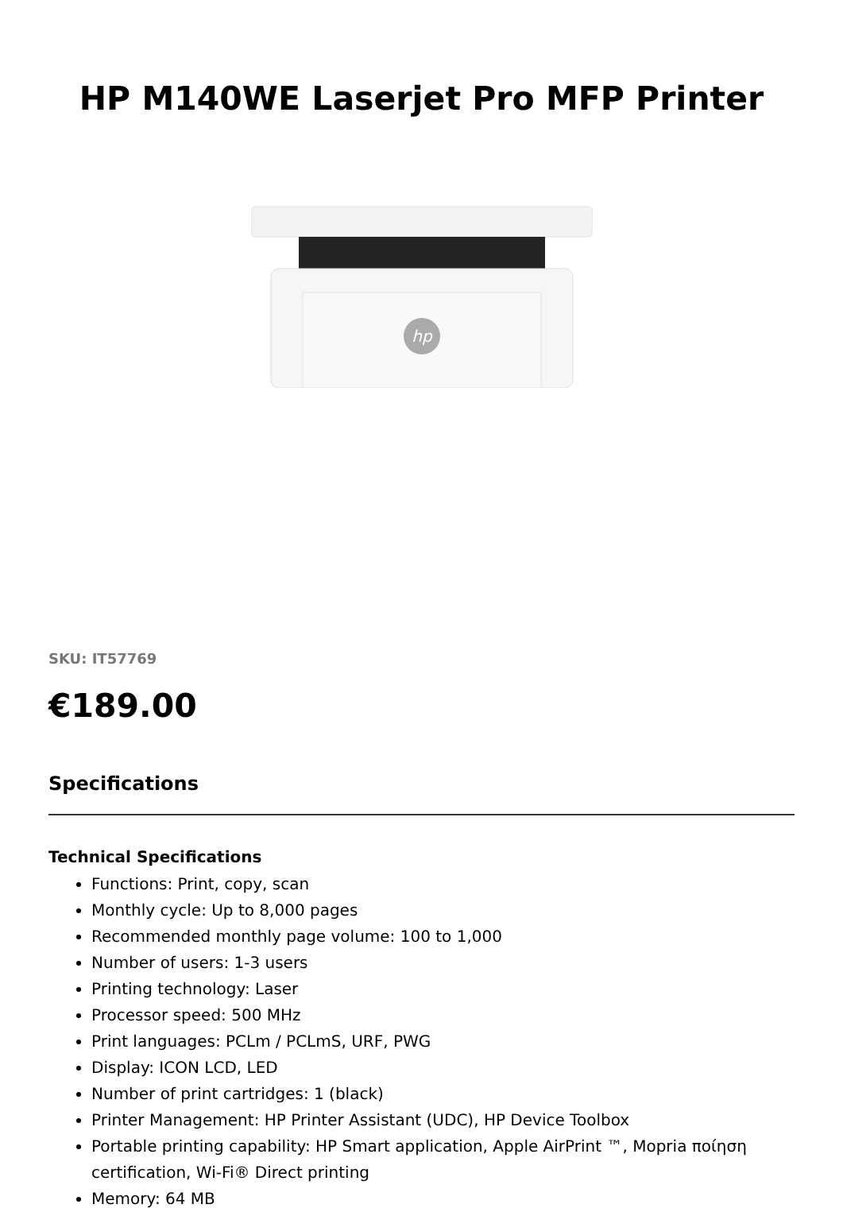HP M140WE Laserjet Pro MFP Printer
hp
SKU: IT57769
€189.00
Specifications
Technical Specifications
Functions: Print, copy, scan
Monthly cycle: Up to 8,000 pages
Recommended monthly page volume: 100 to 1,000
Number of users: 1-3 users
Printing technology: Laser
Processor speed: 500 MHz
Print languages: PCLm / PCLmS, URF, PWG
Display: ICON LCD, LED
Number of print cartridges: 1 (black)
Printer Management: HP Printer Assistant (UDC), HP Device Toolbox
Portable printing capability: HP Smart application, Apple AirPrint ™, Mopria ποίηση certification, Wi-Fi® Direct printing
Memory: 64 MB